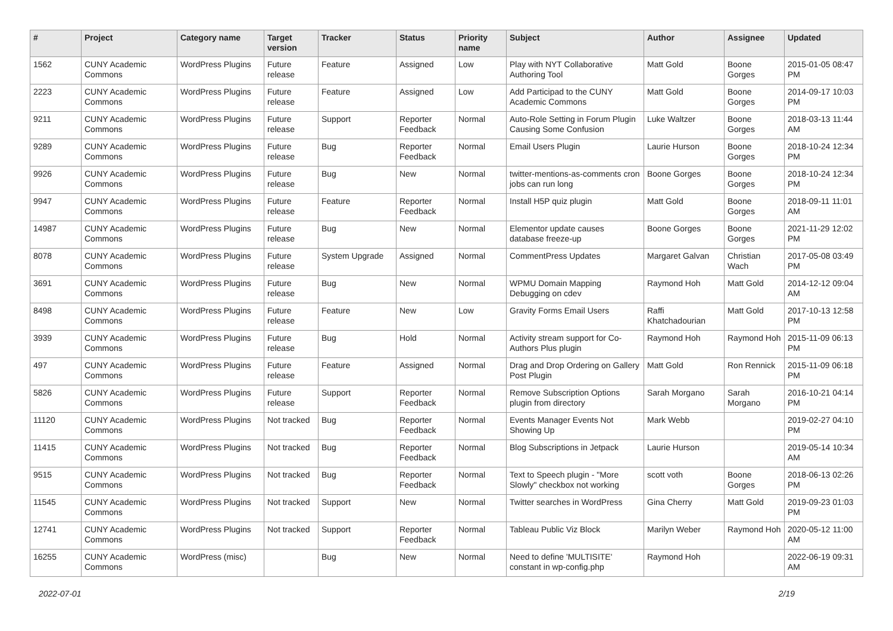| # | Project | Category name | Target version | Tracker | Status | Priority name | Subject | Author | Assignee | Updated |
| --- | --- | --- | --- | --- | --- | --- | --- | --- | --- | --- |
| 1562 | CUNY Academic Commons | WordPress Plugins | Future release | Feature | Assigned | Low | Play with NYT Collaborative Authoring Tool | Matt Gold | Boone Gorges | 2015-01-05 08:47 PM |
| 2223 | CUNY Academic Commons | WordPress Plugins | Future release | Feature | Assigned | Low | Add Participad to the CUNY Academic Commons | Matt Gold | Boone Gorges | 2014-09-17 10:03 PM |
| 9211 | CUNY Academic Commons | WordPress Plugins | Future release | Support | Reporter Feedback | Normal | Auto-Role Setting in Forum Plugin Causing Some Confusion | Luke Waltzer | Boone Gorges | 2018-03-13 11:44 AM |
| 9289 | CUNY Academic Commons | WordPress Plugins | Future release | Bug | Reporter Feedback | Normal | Email Users Plugin | Laurie Hurson | Boone Gorges | 2018-10-24 12:34 PM |
| 9926 | CUNY Academic Commons | WordPress Plugins | Future release | Bug | New | Normal | twitter-mentions-as-comments cron jobs can run long | Boone Gorges | Boone Gorges | 2018-10-24 12:34 PM |
| 9947 | CUNY Academic Commons | WordPress Plugins | Future release | Feature | Reporter Feedback | Normal | Install H5P quiz plugin | Matt Gold | Boone Gorges | 2018-09-11 11:01 AM |
| 14987 | CUNY Academic Commons | WordPress Plugins | Future release | Bug | New | Normal | Elementor update causes database freeze-up | Boone Gorges | Boone Gorges | 2021-11-29 12:02 PM |
| 8078 | CUNY Academic Commons | WordPress Plugins | Future release | System Upgrade | Assigned | Normal | CommentPress Updates | Margaret Galvan | Christian Wach | 2017-05-08 03:49 PM |
| 3691 | CUNY Academic Commons | WordPress Plugins | Future release | Bug | New | Normal | WPMU Domain Mapping Debugging on cdev | Raymond Hoh | Matt Gold | 2014-12-12 09:04 AM |
| 8498 | CUNY Academic Commons | WordPress Plugins | Future release | Feature | New | Low | Gravity Forms Email Users | Raffi Khatchadourian | Matt Gold | 2017-10-13 12:58 PM |
| 3939 | CUNY Academic Commons | WordPress Plugins | Future release | Bug | Hold | Normal | Activity stream support for Co-Authors Plus plugin | Raymond Hoh | Raymond Hoh | 2015-11-09 06:13 PM |
| 497 | CUNY Academic Commons | WordPress Plugins | Future release | Feature | Assigned | Normal | Drag and Drop Ordering on Gallery Post Plugin | Matt Gold | Ron Rennick | 2015-11-09 06:18 PM |
| 5826 | CUNY Academic Commons | WordPress Plugins | Future release | Support | Reporter Feedback | Normal | Remove Subscription Options plugin from directory | Sarah Morgano | Sarah Morgano | 2016-10-21 04:14 PM |
| 11120 | CUNY Academic Commons | WordPress Plugins | Not tracked | Bug | Reporter Feedback | Normal | Events Manager Events Not Showing Up | Mark Webb | | 2019-02-27 04:10 PM |
| 11415 | CUNY Academic Commons | WordPress Plugins | Not tracked | Bug | Reporter Feedback | Normal | Blog Subscriptions in Jetpack | Laurie Hurson | | 2019-05-14 10:34 AM |
| 9515 | CUNY Academic Commons | WordPress Plugins | Not tracked | Bug | Reporter Feedback | Normal | Text to Speech plugin - "More Slowly" checkbox not working | scott voth | Boone Gorges | 2018-06-13 02:26 PM |
| 11545 | CUNY Academic Commons | WordPress Plugins | Not tracked | Support | New | Normal | Twitter searches in WordPress | Gina Cherry | Matt Gold | 2019-09-23 01:03 PM |
| 12741 | CUNY Academic Commons | WordPress Plugins | Not tracked | Support | Reporter Feedback | Normal | Tableau Public Viz Block | Marilyn Weber | Raymond Hoh | 2020-05-12 11:00 AM |
| 16255 | CUNY Academic Commons | WordPress (misc) | | Bug | New | Normal | Need to define 'MULTISITE' constant in wp-config.php | Raymond Hoh | | 2022-06-19 09:31 AM |
2022-07-01 2/19